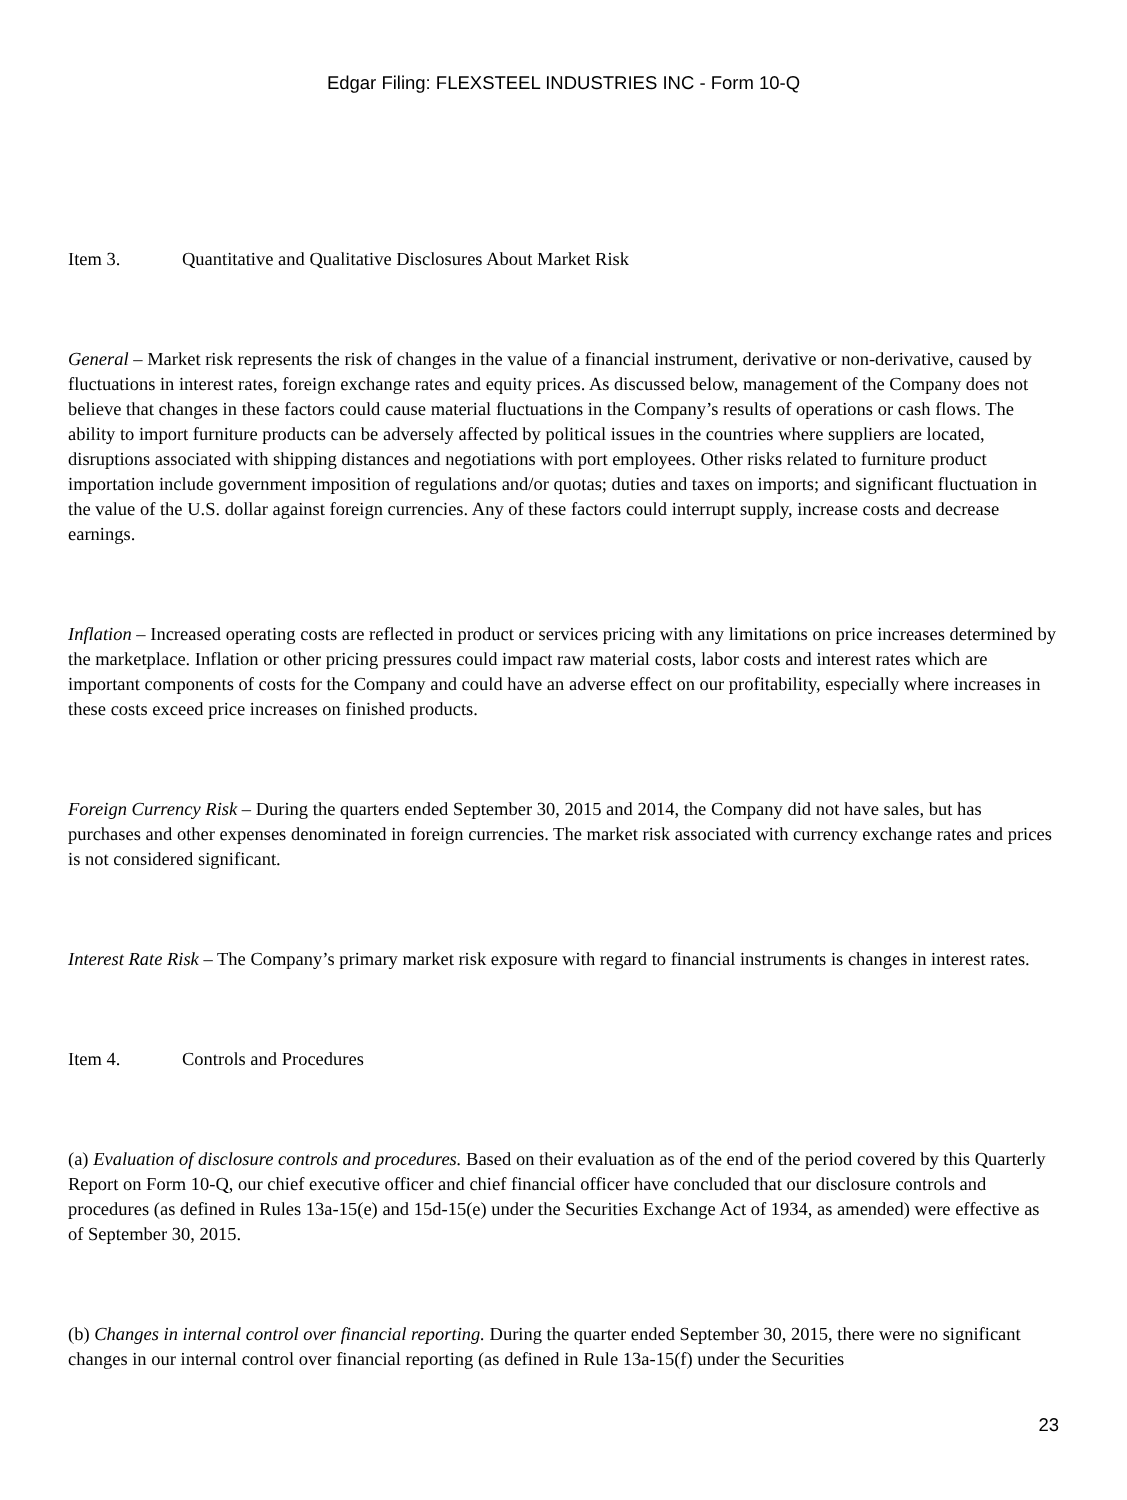Edgar Filing: FLEXSTEEL INDUSTRIES INC - Form 10-Q
Item 3. Quantitative and Qualitative Disclosures About Market Risk
General – Market risk represents the risk of changes in the value of a financial instrument, derivative or non-derivative, caused by fluctuations in interest rates, foreign exchange rates and equity prices. As discussed below, management of the Company does not believe that changes in these factors could cause material fluctuations in the Company’s results of operations or cash flows. The ability to import furniture products can be adversely affected by political issues in the countries where suppliers are located, disruptions associated with shipping distances and negotiations with port employees. Other risks related to furniture product importation include government imposition of regulations and/or quotas; duties and taxes on imports; and significant fluctuation in the value of the U.S. dollar against foreign currencies. Any of these factors could interrupt supply, increase costs and decrease earnings.
Inflation – Increased operating costs are reflected in product or services pricing with any limitations on price increases determined by the marketplace. Inflation or other pricing pressures could impact raw material costs, labor costs and interest rates which are important components of costs for the Company and could have an adverse effect on our profitability, especially where increases in these costs exceed price increases on finished products.
Foreign Currency Risk – During the quarters ended September 30, 2015 and 2014, the Company did not have sales, but has purchases and other expenses denominated in foreign currencies. The market risk associated with currency exchange rates and prices is not considered significant.
Interest Rate Risk – The Company’s primary market risk exposure with regard to financial instruments is changes in interest rates.
Item 4. Controls and Procedures
(a) Evaluation of disclosure controls and procedures. Based on their evaluation as of the end of the period covered by this Quarterly Report on Form 10-Q, our chief executive officer and chief financial officer have concluded that our disclosure controls and procedures (as defined in Rules 13a-15(e) and 15d-15(e) under the Securities Exchange Act of 1934, as amended) were effective as of September 30, 2015.
(b) Changes in internal control over financial reporting. During the quarter ended September 30, 2015, there were no significant changes in our internal control over financial reporting (as defined in Rule 13a-15(f) under the Securities
23